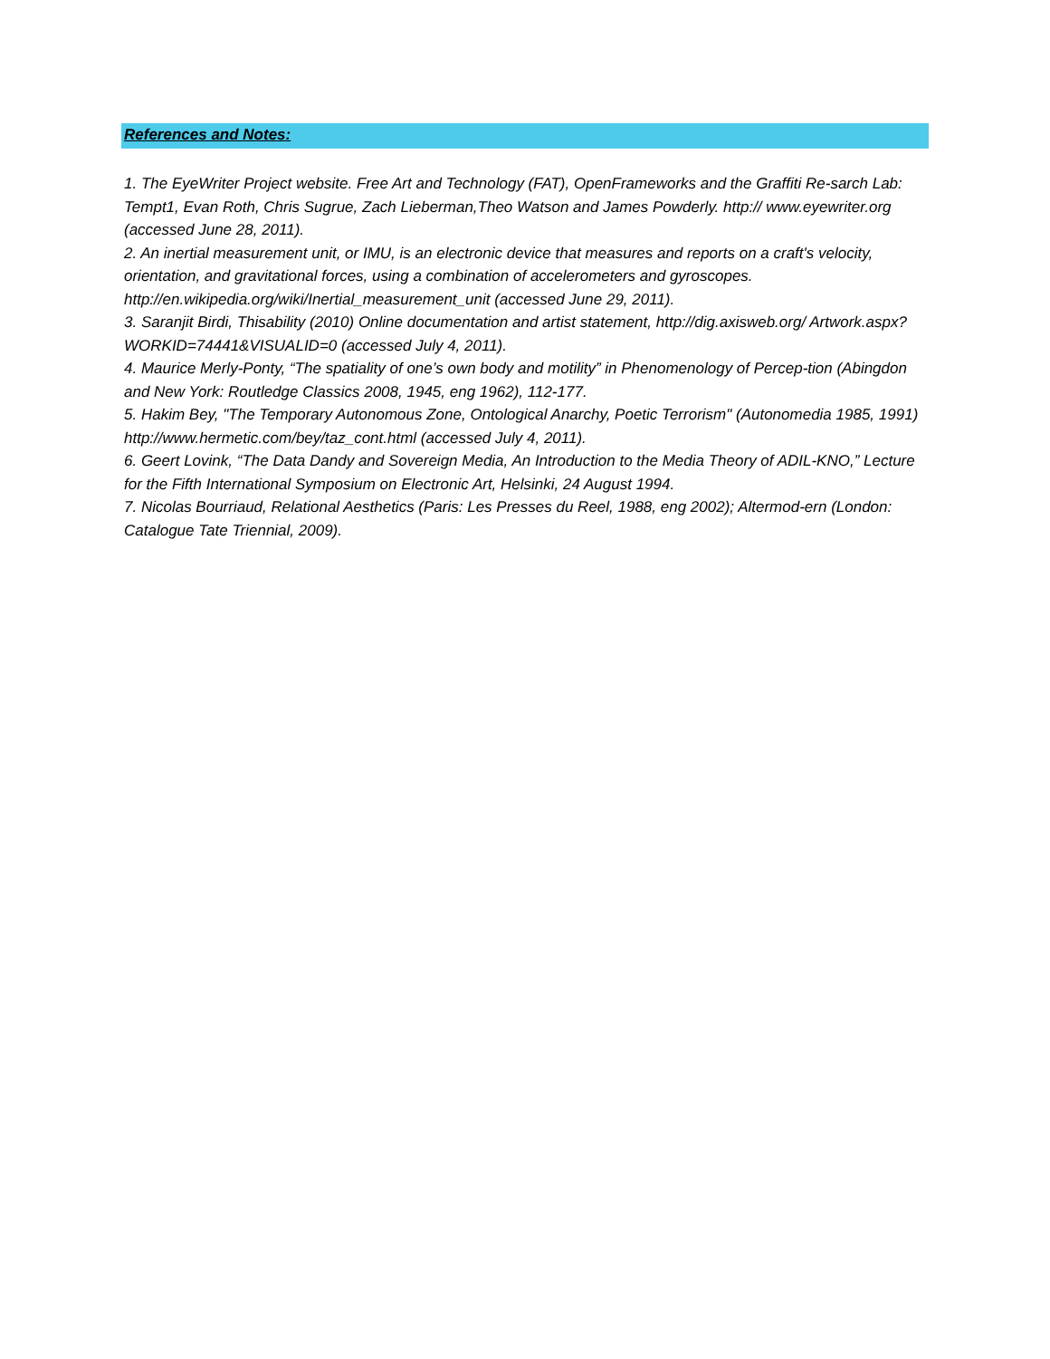References and Notes:
1. The EyeWriter Project website. Free Art and Technology (FAT), OpenFrameworks and the Graffiti Re-sarch Lab: Tempt1, Evan Roth, Chris Sugrue, Zach Lieberman,Theo Watson and James Powderly. http:// www.eyewriter.org (accessed June 28, 2011).
2. An inertial measurement unit, or IMU, is an electronic device that measures and reports on a craft's velocity, orientation, and gravitational forces, using a combination of accelerometers and gyroscopes. http://en.wikipedia.org/wiki/Inertial_measurement_unit (accessed June 29, 2011).
3. Saranjit Birdi, Thisability (2010) Online documentation and artist statement, http://dig.axisweb.org/ Artwork.aspx?WORKID=74441&VISUALID=0 (accessed July 4, 2011).
4. Maurice Merly-Ponty, “The spatiality of one’s own body and motility” in Phenomenology of Percep-tion (Abingdon and New York: Routledge Classics 2008, 1945, eng 1962), 112-177.
5. Hakim Bey, "The Temporary Autonomous Zone, Ontological Anarchy, Poetic Terrorism" (Autonomedia 1985, 1991) http://www.hermetic.com/bey/taz_cont.html (accessed July 4, 2011).
6. Geert Lovink, “The Data Dandy and Sovereign Media, An Introduction to the Media Theory of ADIL-KNO,” Lecture for the Fifth International Symposium on Electronic Art, Helsinki, 24 August 1994.
7. Nicolas Bourriaud, Relational Aesthetics (Paris: Les Presses du Reel, 1988, eng 2002); Altermod-ern (London: Catalogue Tate Triennial, 2009).